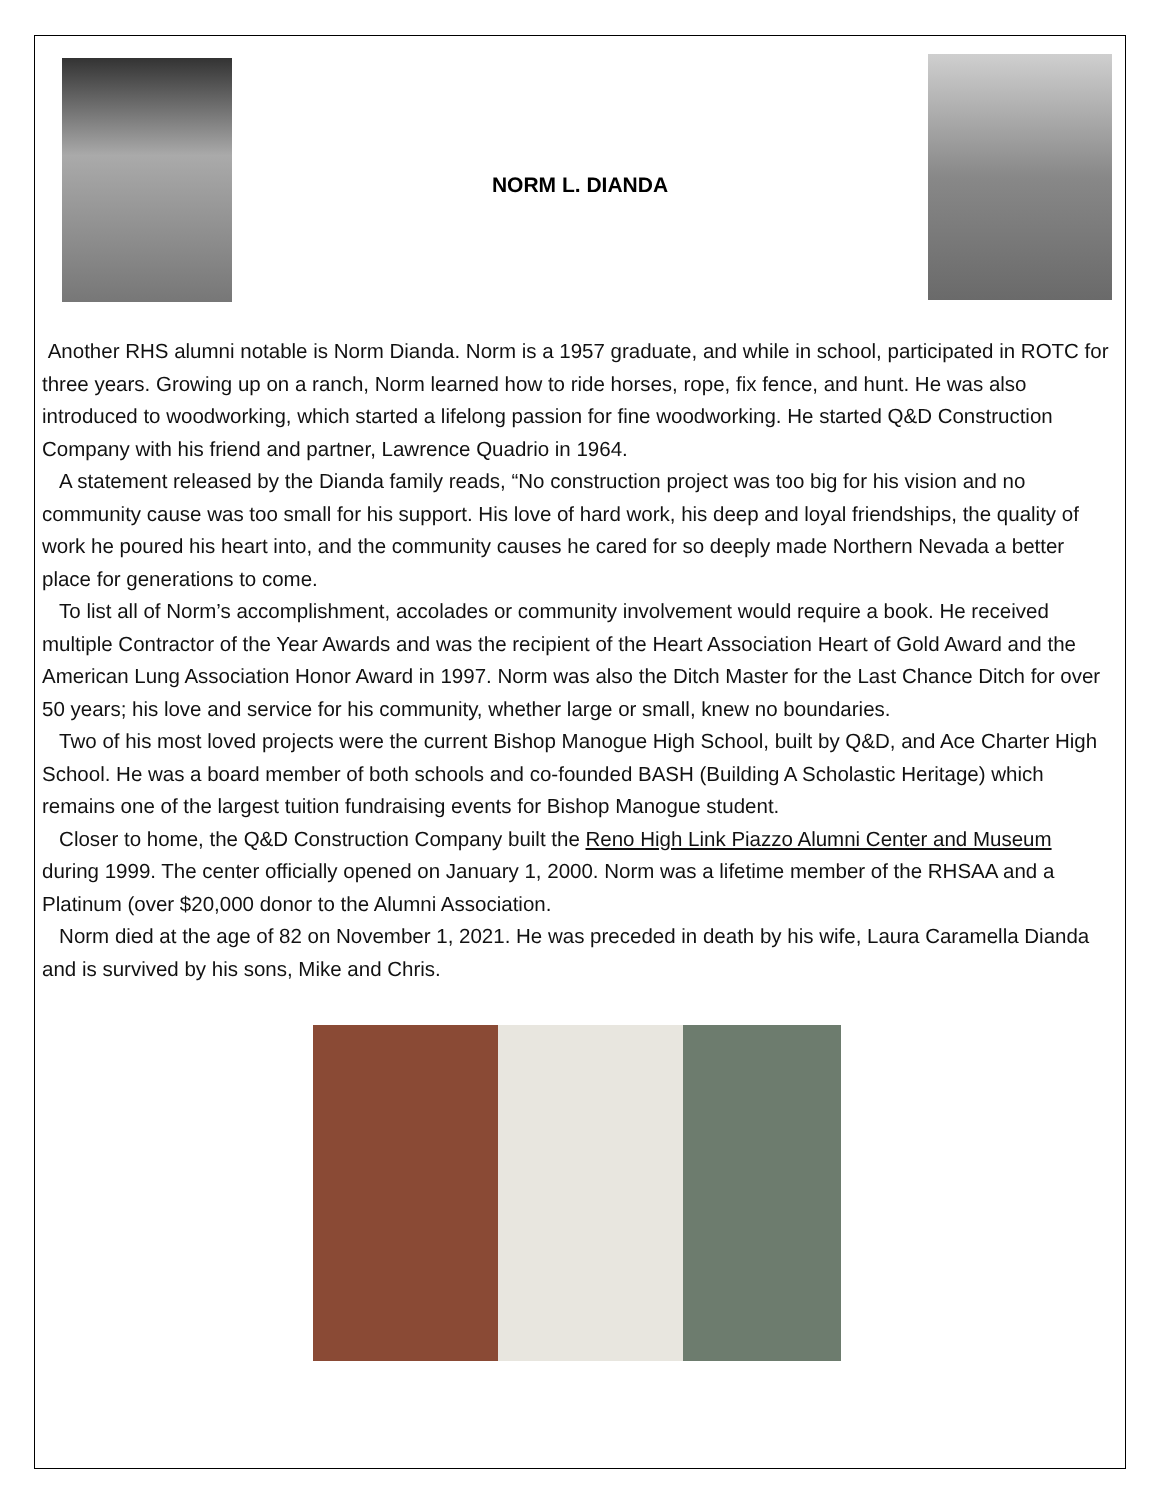NORM L. DIANDA
Another RHS alumni notable is Norm Dianda. Norm is a 1957 graduate, and while in school, participated in ROTC for three years. Growing up on a ranch, Norm learned how to ride horses, rope, fix fence, and hunt. He was also introduced to woodworking, which started a lifelong passion for fine woodworking. He started Q&D Construction Company with his friend and partner, Lawrence Quadrio in 1964.
A statement released by the Dianda family reads, “No construction project was too big for his vision and no community cause was too small for his support. His love of hard work, his deep and loyal friendships, the quality of work he poured his heart into, and the community causes he cared for so deeply made Northern Nevada a better place for generations to come.
To list all of Norm’s accomplishment, accolades or community involvement would require a book. He received multiple Contractor of the Year Awards and was the recipient of the Heart Association Heart of Gold Award and the American Lung Association Honor Award in 1997. Norm was also the Ditch Master for the Last Chance Ditch for over 50 years; his love and service for his community, whether large or small, knew no boundaries.
Two of his most loved projects were the current Bishop Manogue High School, built by Q&D, and Ace Charter High School. He was a board member of both schools and co-founded BASH (Building A Scholastic Heritage) which remains one of the largest tuition fundraising events for Bishop Manogue student.
Closer to home, the Q&D Construction Company built the Reno High Link Piazzo Alumni Center and Museum during 1999. The center officially opened on January 1, 2000. Norm was a lifetime member of the RHSAA and a Platinum (over $20,000 donor to the Alumni Association.
Norm died at the age of 82 on November 1, 2021. He was preceded in death by his wife, Laura Caramella Dianda and is survived by his sons, Mike and Chris.